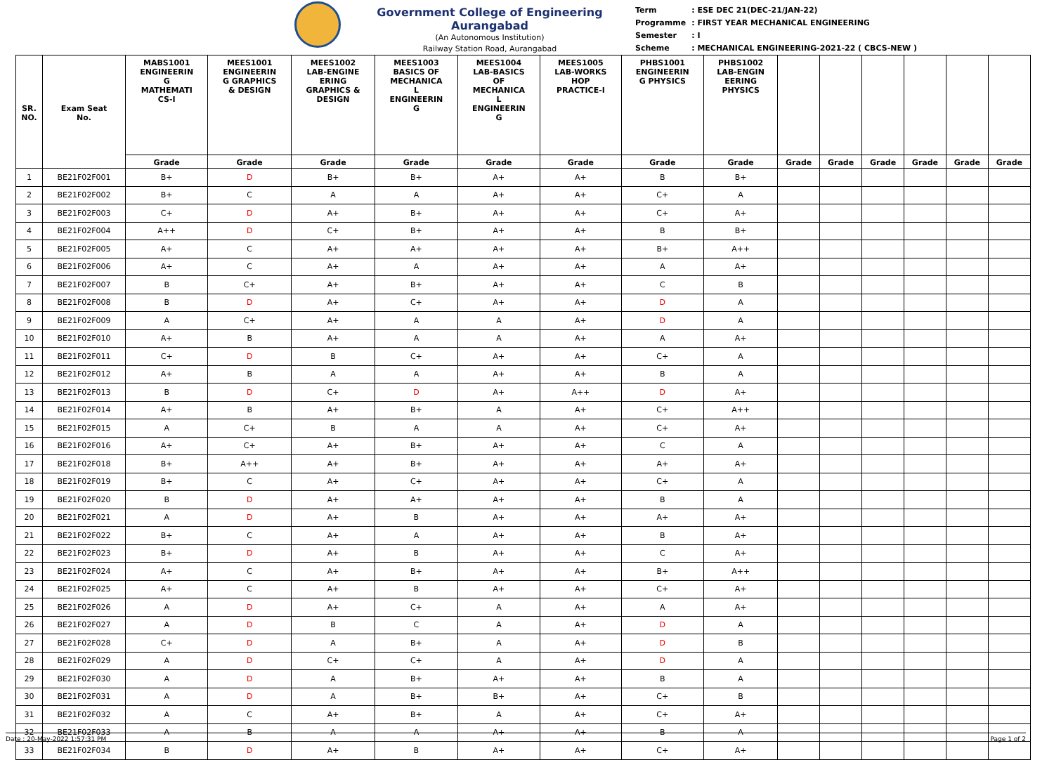Government College of Engineering Aurangabad
(An Autonomous Institution)
Railway Station Road, Aurangabad
| Term | : ESE DEC 21(DEC-21/JAN-22) |
| Programme | : FIRST YEAR MECHANICAL ENGINEERING |
| Semester | : I |
| Scheme | : MECHANICAL ENGINEERING-2021-22 ( CBCS-NEW ) |
| SR. NO. | Exam Seat No. | MABS1001 ENGINEERIN G MATHEMATI CS-I | MEES1001 ENGINEERIN G GRAPHICS & DESIGN | MEES1002 LAB-ENGINE ERING GRAPHICS & DESIGN | MEES1003 BASICS OF MECHANICA L ENGINEERIN G | MEES1004 LAB-BASICS OF MECHANICA L ENGINEERIN G | MEES1005 LAB-WORKS HOP PRACTICE-I | PHBS1001 ENGINEERIN G PHYSICS | PHBS1002 LAB-ENGIN EERING PHYSICS | | | | | | |
| --- | --- | --- | --- | --- | --- | --- | --- | --- | --- | --- | --- | --- | --- | --- | --- |
| | | Grade | Grade | Grade | Grade | Grade | Grade | Grade | Grade | Grade | Grade | Grade | Grade | Grade | Grade |
| 1 | BE21F02F001 | B+ | D | B+ | B+ | A+ | A+ | B | B+ | | | | | | |
| 2 | BE21F02F002 | B+ | C | A | A | A+ | A+ | C+ | A | | | | | | |
| 3 | BE21F02F003 | C+ | D | A+ | B+ | A+ | A+ | C+ | A+ | | | | | | |
| 4 | BE21F02F004 | A++ | D | C+ | B+ | A+ | A+ | B | B+ | | | | | | |
| 5 | BE21F02F005 | A+ | C | A+ | A+ | A+ | A+ | B+ | A++ | | | | | | |
| 6 | BE21F02F006 | A+ | C | A+ | A | A+ | A+ | A | A+ | | | | | | |
| 7 | BE21F02F007 | B | C+ | A+ | B+ | A+ | A+ | C | B | | | | | | |
| 8 | BE21F02F008 | B | D | A+ | C+ | A+ | A+ | D | A | | | | | | |
| 9 | BE21F02F009 | A | C+ | A+ | A | A | A+ | D | A | | | | | | |
| 10 | BE21F02F010 | A+ | B | A+ | A | A | A+ | A | A+ | | | | | | |
| 11 | BE21F02F011 | C+ | D | B | C+ | A+ | A+ | C+ | A | | | | | | |
| 12 | BE21F02F012 | A+ | B | A | A | A+ | A+ | B | A | | | | | | |
| 13 | BE21F02F013 | B | D | C+ | D | A+ | A++ | D | A+ | | | | | | |
| 14 | BE21F02F014 | A+ | B | A+ | B+ | A | A+ | C+ | A++ | | | | | | |
| 15 | BE21F02F015 | A | C+ | B | A | A | A+ | C+ | A+ | | | | | | |
| 16 | BE21F02F016 | A+ | C+ | A+ | B+ | A+ | A+ | C | A | | | | | | |
| 17 | BE21F02F018 | B+ | A++ | A+ | B+ | A+ | A+ | A+ | A+ | | | | | | |
| 18 | BE21F02F019 | B+ | C | A+ | C+ | A+ | A+ | C+ | A | | | | | | |
| 19 | BE21F02F020 | B | D | A+ | A+ | A+ | A+ | B | A | | | | | | |
| 20 | BE21F02F021 | A | D | A+ | B | A+ | A+ | A+ | A+ | | | | | | |
| 21 | BE21F02F022 | B+ | C | A+ | A | A+ | A+ | B | A+ | | | | | | |
| 22 | BE21F02F023 | B+ | D | A+ | B | A+ | A+ | C | A+ | | | | | | |
| 23 | BE21F02F024 | A+ | C | A+ | B+ | A+ | A+ | B+ | A++ | | | | | | |
| 24 | BE21F02F025 | A+ | C | A+ | B | A+ | A+ | C+ | A+ | | | | | | |
| 25 | BE21F02F026 | A | D | A+ | C+ | A | A+ | A | A+ | | | | | | |
| 26 | BE21F02F027 | A | D | B | C | A | A+ | D | A | | | | | | |
| 27 | BE21F02F028 | C+ | D | A | B+ | A | A+ | D | B | | | | | | |
| 28 | BE21F02F029 | A | D | C+ | C+ | A | A+ | D | A | | | | | | |
| 29 | BE21F02F030 | A | D | A | B+ | A+ | A+ | B | A | | | | | | |
| 30 | BE21F02F031 | A | D | A | B+ | B+ | A+ | C+ | B | | | | | | |
| 31 | BE21F02F032 | A | C | A+ | B+ | A | A+ | C+ | A+ | | | | | | |
| 32 | BE21F02F033 | A | B | A | A | A+ | A+ | B | A | | | | | | |
| 33 | BE21F02F034 | B | D | A+ | B | A+ | A+ | C+ | A+ | | | | | | |
Date : 20-May-2022 1:57:31 PM Page 1 of 2